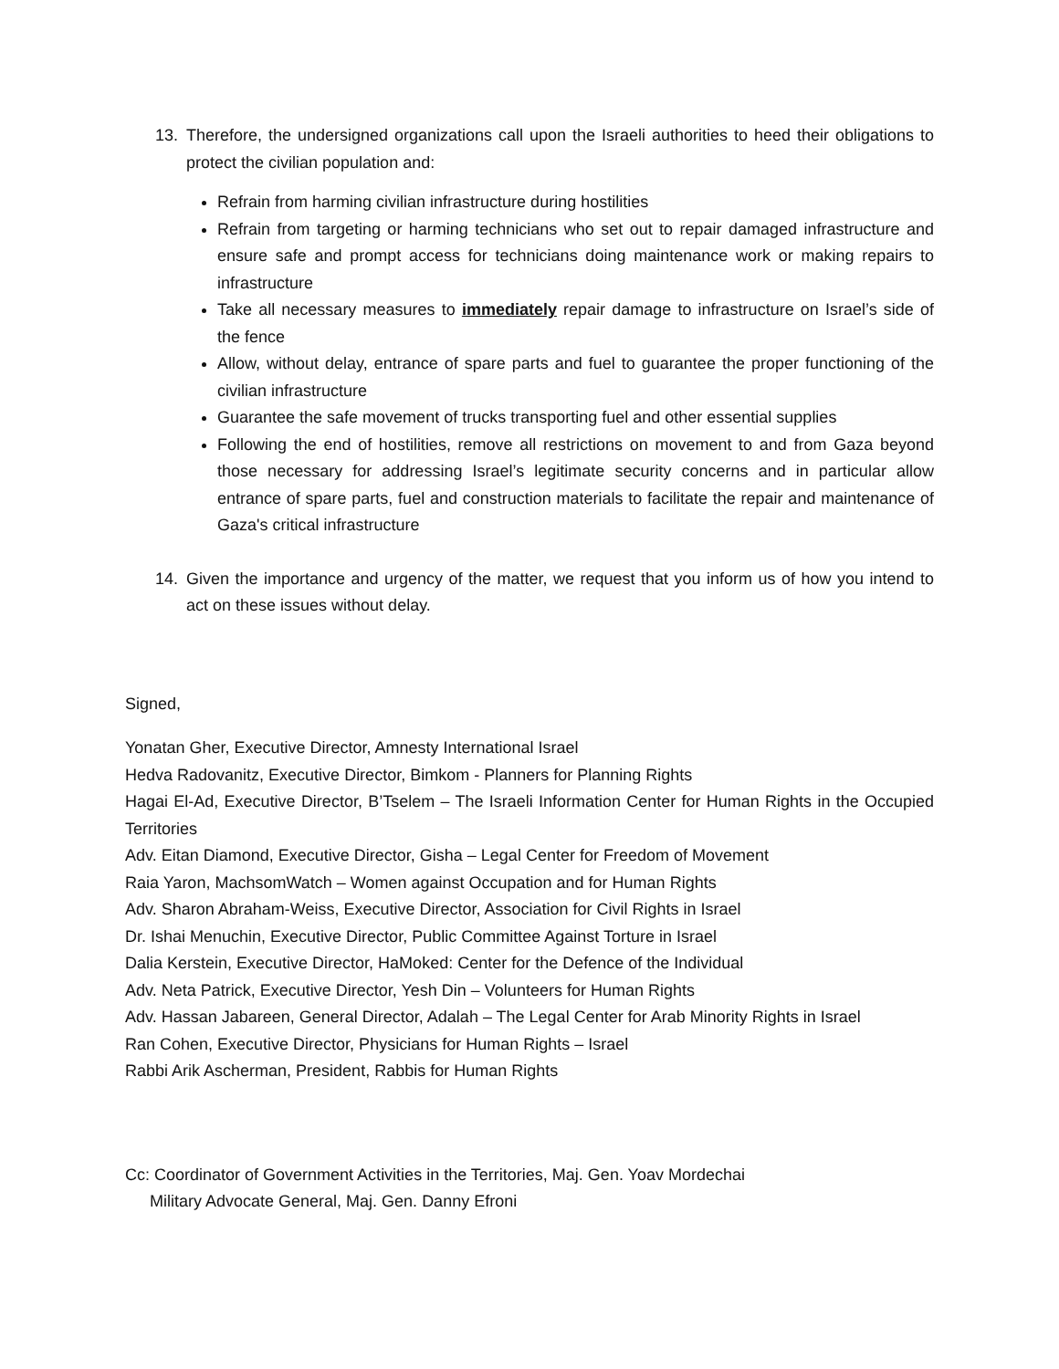13. Therefore, the undersigned organizations call upon the Israeli authorities to heed their obligations to protect the civilian population and:
Refrain from harming civilian infrastructure during hostilities
Refrain from targeting or harming technicians who set out to repair damaged infrastructure and ensure safe and prompt access for technicians doing maintenance work or making repairs to infrastructure
Take all necessary measures to immediately repair damage to infrastructure on Israel’s side of the fence
Allow, without delay, entrance of spare parts and fuel to guarantee the proper functioning of the civilian infrastructure
Guarantee the safe movement of trucks transporting fuel and other essential supplies
Following the end of hostilities, remove all restrictions on movement to and from Gaza beyond those necessary for addressing Israel’s legitimate security concerns and in particular allow entrance of spare parts, fuel and construction materials to facilitate the repair and maintenance of Gaza's critical infrastructure
14. Given the importance and urgency of the matter, we request that you inform us of how you intend to act on these issues without delay.
Signed,
Yonatan Gher, Executive Director, Amnesty International Israel
Hedva Radovanitz, Executive Director, Bimkom - Planners for Planning Rights
Hagai El-Ad, Executive Director, B’Tselem – The Israeli Information Center for Human Rights in the Occupied Territories
Adv. Eitan Diamond, Executive Director, Gisha – Legal Center for Freedom of Movement
Raia Yaron, MachsomWatch – Women against Occupation and for Human Rights
Adv. Sharon Abraham-Weiss, Executive Director, Association for Civil Rights in Israel
Dr. Ishai Menuchin, Executive Director, Public Committee Against Torture in Israel
Dalia Kerstein, Executive Director, HaMoked: Center for the Defence of the Individual
Adv. Neta Patrick, Executive Director, Yesh Din – Volunteers for Human Rights
Adv. Hassan Jabareen, General Director, Adalah – The Legal Center for Arab Minority Rights in Israel
Ran Cohen, Executive Director, Physicians for Human Rights – Israel
Rabbi Arik Ascherman, President, Rabbis for Human Rights
Cc: Coordinator of Government Activities in the Territories, Maj. Gen. Yoav Mordechai
Military Advocate General, Maj. Gen. Danny Efroni